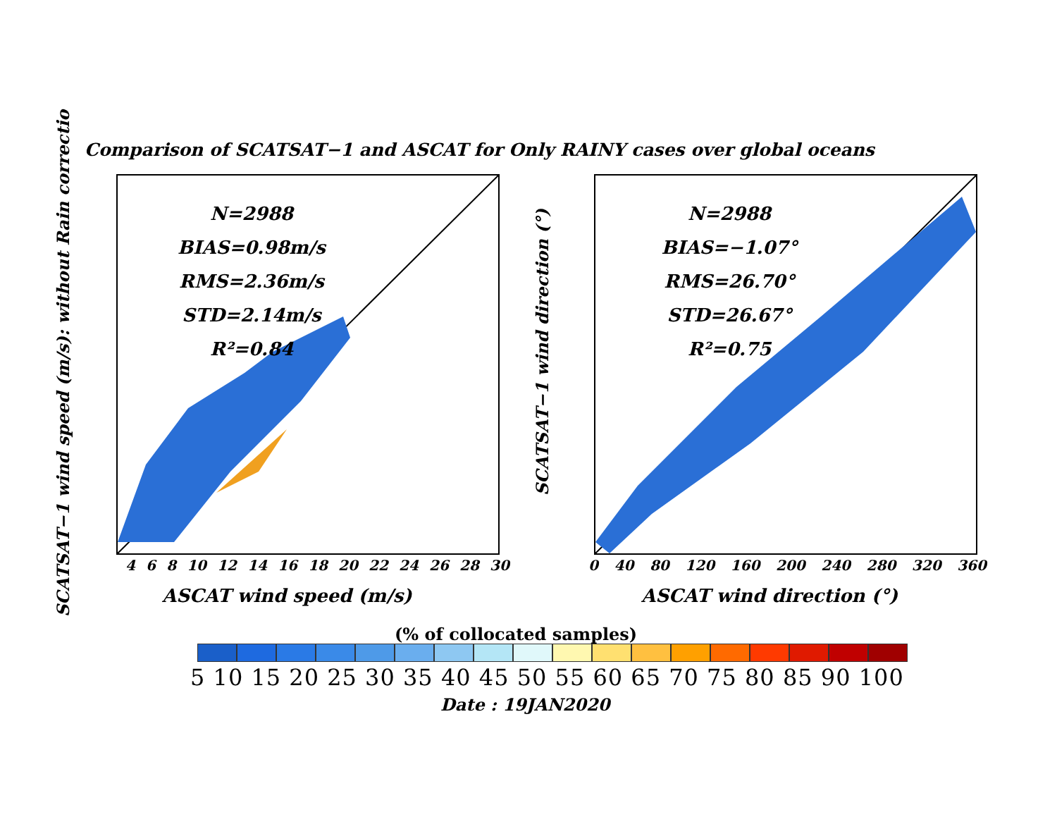SCATSAT−1 wind speed (m/s): without Rain correctio
Comparison of SCATSAT−1 and ASCAT for Only RAINY cases over global oceans
N=2988
BIAS=0.98m/s
RMS=2.36m/s
STD=2.14m/s
R²=0.84
4 6 8 10 12 14 16 18 20 22 24 26 28 30
ASCAT wind speed (m/s)
SCATSAT−1 wind direction (°)
N=2988
BIAS=−1.07°
RMS=26.70°
STD=26.67°
R²=0.75
0 40 80 120 160 200 240 280 320 360
ASCAT wind direction (°)
(% of collocated samples)
5 10 15 20 25 30 35 40 45 50 55 60 65 70 75 80 85 90 100
Date : 19JAN2020